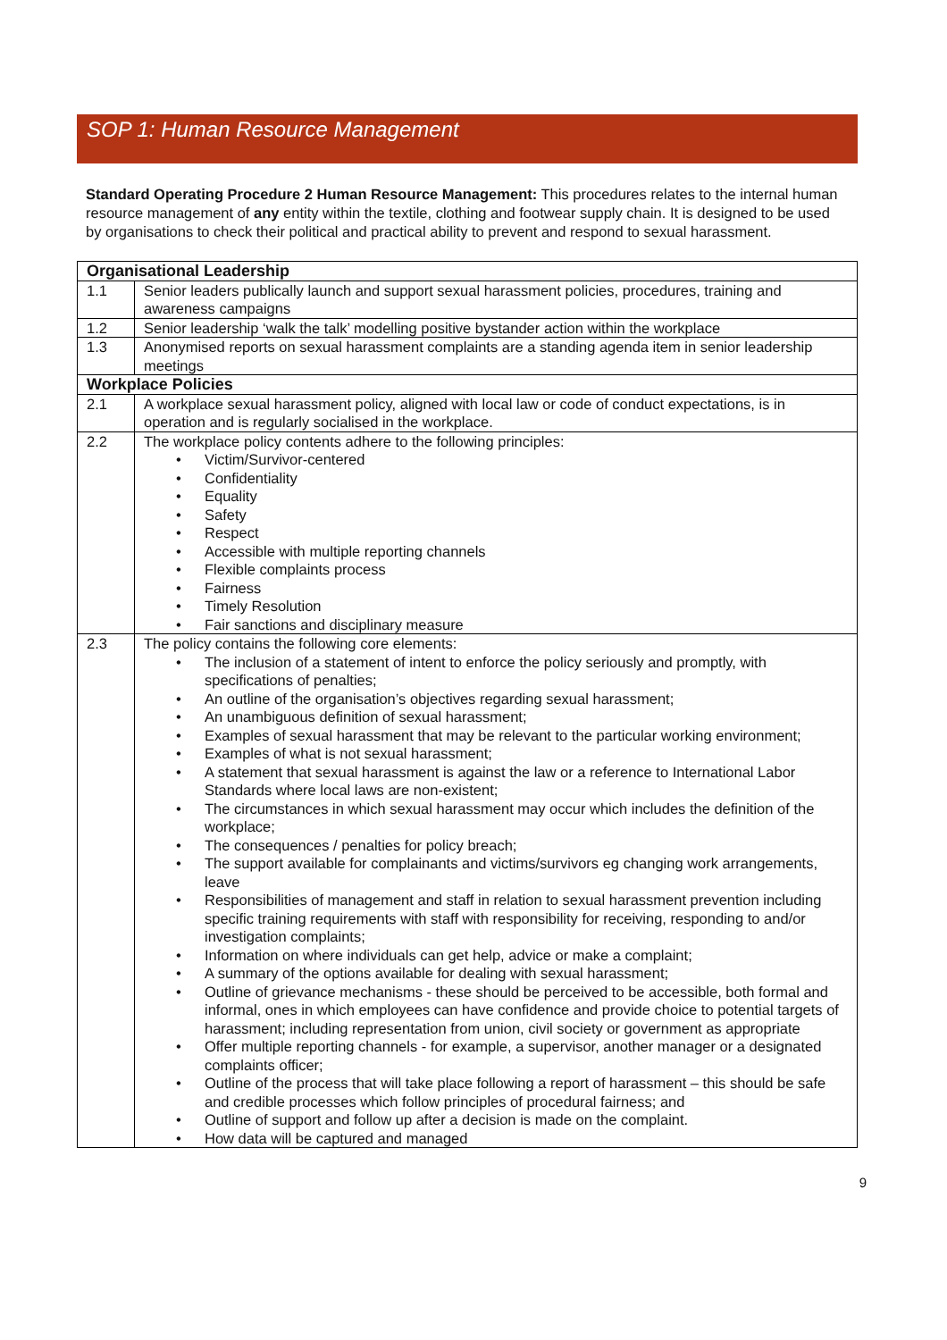SOP 1: Human Resource Management
Standard Operating Procedure 2 Human Resource Management: This procedures relates to the internal human resource management of any entity within the textile, clothing and footwear supply chain. It is designed to be used by organisations to check their political and practical ability to prevent and respond to sexual harassment.
| Organisational Leadership | |
| --- | --- |
| 1.1 | Senior leaders publically launch and support sexual harassment policies, procedures, training and awareness campaigns |
| 1.2 | Senior leadership ‘walk the talk’ modelling positive bystander action within the workplace |
| 1.3 | Anonymised reports on sexual harassment complaints are a standing agenda item in senior leadership meetings |
| Workplace Policies | |
| 2.1 | A workplace sexual harassment policy, aligned with local law or code of conduct expectations, is in operation and is regularly socialised in the workplace. |
| 2.2 | The workplace policy contents adhere to the following principles: • Victim/Survivor-centered • Confidentiality • Equality • Safety • Respect • Accessible with multiple reporting channels • Flexible complaints process • Fairness • Timely Resolution • Fair sanctions and disciplinary measure |
| 2.3 | The policy contains the following core elements: • The inclusion of a statement of intent to enforce the policy seriously and promptly, with specifications of penalties; • An outline of the organisation’s objectives regarding sexual harassment; • An unambiguous definition of sexual harassment; • Examples of sexual harassment that may be relevant to the particular working environment; • Examples of what is not sexual harassment; • A statement that sexual harassment is against the law or a reference to International Labor Standards where local laws are non-existent; • The circumstances in which sexual harassment may occur which includes the definition of the workplace; • The consequences / penalties for policy breach; • The support available for complainants and victims/survivors eg changing work arrangements, leave • Responsibilities of management and staff in relation to sexual harassment prevention including specific training requirements with staff with responsibility for receiving, responding to and/or investigation complaints; • Information on where individuals can get help, advice or make a complaint; • A summary of the options available for dealing with sexual harassment; • Outline of grievance mechanisms - these should be perceived to be accessible, both formal and informal, ones in which employees can have confidence and provide choice to potential targets of harassment; including representation from union, civil society or government as appropriate • Offer multiple reporting channels - for example, a supervisor, another manager or a designated complaints officer; • Outline of the process that will take place following a report of harassment – this should be safe and credible processes which follow principles of procedural fairness; and • Outline of support and follow up after a decision is made on the complaint. • How data will be captured and managed |
9